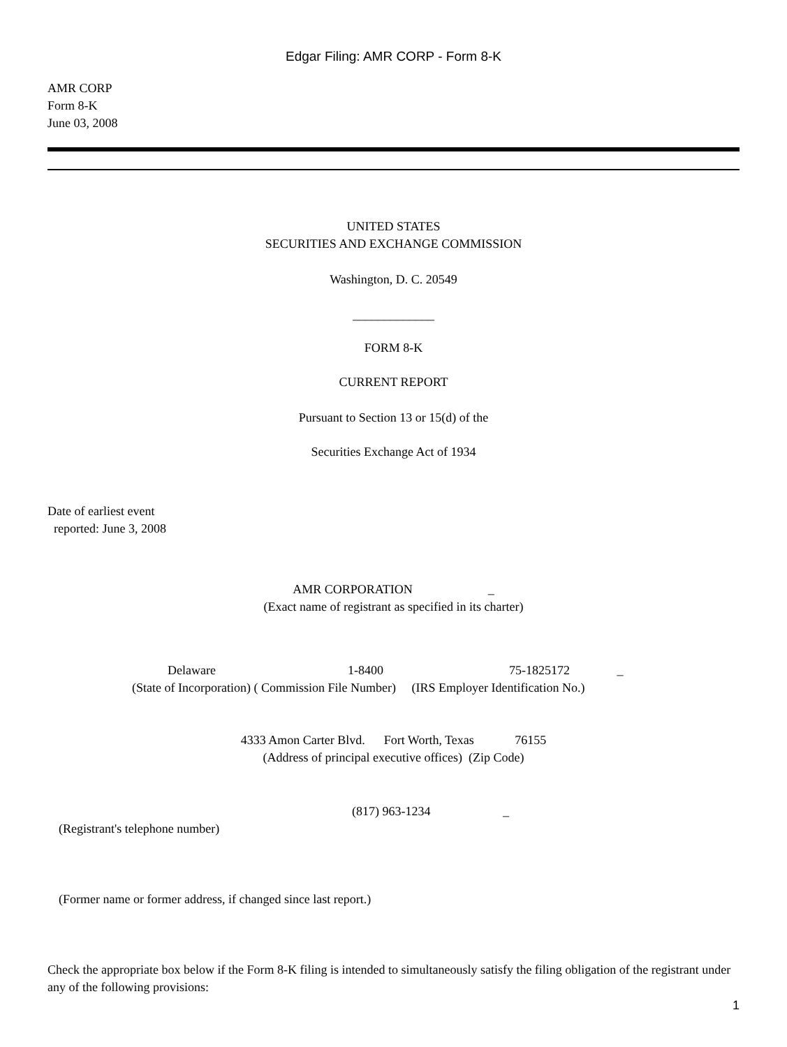Edgar Filing: AMR CORP - Form 8-K
AMR CORP
Form 8-K
June 03, 2008
UNITED STATES
SECURITIES AND EXCHANGE COMMISSION
Washington, D. C. 20549
_____________
FORM 8-K
CURRENT REPORT
Pursuant to Section 13 or 15(d) of the
Securities Exchange Act of 1934
Date of earliest event
reported: June 3, 2008
AMR CORPORATION _
(Exact name of registrant as specified in its charter)
Delaware 1-8400 75-1825172 _
(State of Incorporation) ( Commission File Number) (IRS Employer Identification No.)
4333 Amon Carter Blvd. Fort Worth, Texas 76155
(Address of principal executive offices) (Zip Code)
(817) 963-1234 _
(Registrant's telephone number)
(Former name or former address, if changed since last report.)
Check the appropriate box below if the Form 8-K filing is intended to simultaneously satisfy the filing obligation of the registrant under any of the following provisions:
1